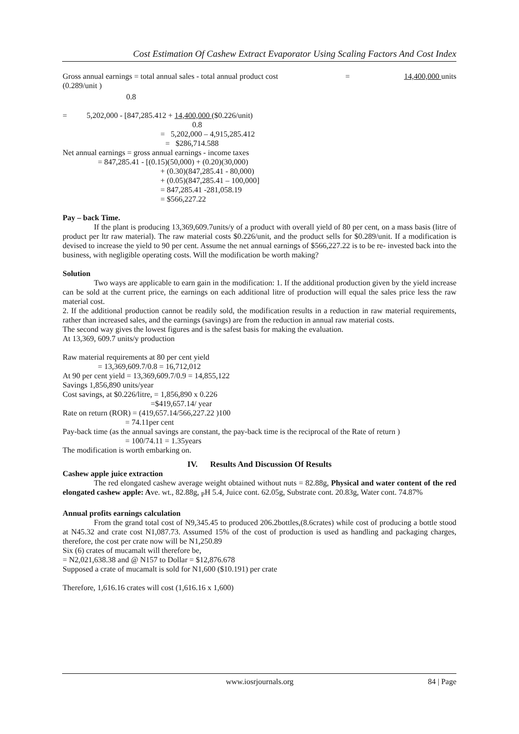Cost Estimation Of Cashew Extract Evaporator Using Scaling Factors And Cost Index
Gross annual earnings = total annual sales - total annual product cost = 14,400,000 units
(0.289/unit )
0.8
= 5,202,000 - [847,285.412 + 14,400,000 ($0.226/unit)
0.8
= 5,202,000 – 4,915,285.412
= $286,714.588
Net annual earnings = gross annual earnings - income taxes
= 847,285.41 - [(0.15)(50,000) + (0.20)(30,000)
+ (0.30)(847,285.41 - 80,000)
+ (0.05)(847,285.41 – 100,000]
= 847,285.41 -281,058.19
= $566,227.22
Pay – back Time.
If the plant is producing 13,369,609.7units/y of a product with overall yield of 80 per cent, on a mass basis (litre of product per ltr raw material). The raw material costs $0.226/unit, and the product sells for $0.289/unit. If a modification is devised to increase the yield to 90 per cent. Assume the net annual earnings of $566,227.22 is to be re- invested back into the business, with negligible operating costs. Will the modification be worth making?
Solution
Two ways are applicable to earn gain in the modification: 1. If the additional production given by the yield increase can be sold at the current price, the earnings on each additional litre of production will equal the sales price less the raw material cost.
2. If the additional production cannot be readily sold, the modification results in a reduction in raw material requirements, rather than increased sales, and the earnings (savings) are from the reduction in annual raw material costs.
The second way gives the lowest figures and is the safest basis for making the evaluation.
At 13,369, 609.7 units/y production
Raw material requirements at 80 per cent yield
= 13,369,609.7/0.8 = 16,712,012
At 90 per cent yield = 13,369,609.7/0.9 = 14,855,122
Savings 1,856,890 units/year
Cost savings, at $0.226/litre, = 1,856,890 x 0.226
=$419,657.14/ year
Rate on return (ROR) = (419,657.14/566,227.22 )100
= 74.11per cent
Pay-back time (as the annual savings are constant, the pay-back time is the reciprocal of the Rate of return )
= 100/74.11 = 1.35years
The modification is worth embarking on.
IV. Results And Discussion Of Results
Cashew apple juice extraction
The red elongated cashew average weight obtained without nuts = 82.88g, Physical and water content of the red elongated cashew apple: Ave. wt., 82.88g, <sub>P</sub>H 5.4, Juice cont. 62.05g, Substrate cont. 20.83g, Water cont. 74.87%
Annual profits earnings calculation
From the grand total cost of N9,345.45 to produced 206.2bottles,(8.6crates) while cost of producing a bottle stood at N45.32 and crate cost N1,087.73. Assumed 15% of the cost of production is used as handling and packaging charges, therefore, the cost per crate now will be N1,250.89
Six (6) crates of mucamalt will therefore be,
= N2,021,638.38 and @ N157 to Dollar = $12,876.678
Supposed a crate of mucamalt is sold for N1,600 ($10.191) per crate
Therefore, 1,616.16 crates will cost (1,616.16 x 1,600)
www.iosrjournals.org 84 | Page